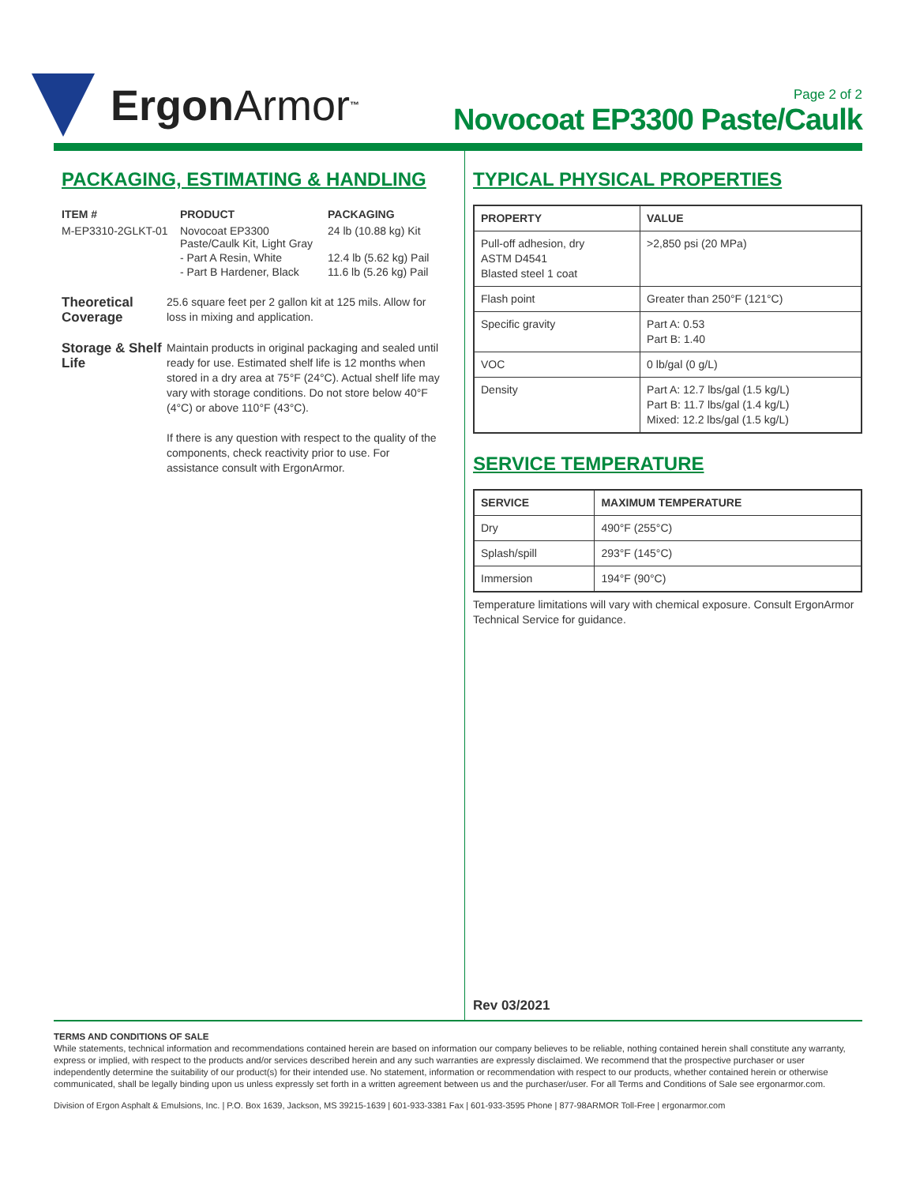Ergon Armor<sup>™</sup>
Page 2 of 2
Novocoat EP3300 Paste/Caulk
PACKAGING, ESTIMATING & HANDLING
| ITEM # | PRODUCT | PACKAGING |
| --- | --- | --- |
| M-EP3310-2GLKT-01 | Novocoat EP3300 Paste/Caulk Kit, Light Gray | 24 lb (10.88 kg) Kit |
| | - Part A Resin, White | 12.4 lb (5.62 kg) Pail |
| | - Part B Hardener, Black | 11.6 lb (5.26 kg) Pail |
Theoretical Coverage
25.6 square feet per 2 gallon kit at 125 mils. Allow for loss in mixing and application.
Storage & Shelf Life
Maintain products in original packaging and sealed until ready for use. Estimated shelf life is 12 months when stored in a dry area at 75°F (24°C). Actual shelf life may vary with storage conditions. Do not store below 40°F (4°C) or above 110°F (43°C).
If there is any question with respect to the quality of the components, check reactivity prior to use. For assistance consult with ErgonArmor.
TYPICAL PHYSICAL PROPERTIES
| PROPERTY | VALUE |
| --- | --- |
| Pull-off adhesion, dry ASTM D4541 Blasted steel 1 coat | >2,850 psi (20 MPa) |
| Flash point | Greater than 250°F (121°C) |
| Specific gravity | Part A: 0.53 Part B: 1.40 |
| VOC | 0 lb/gal (0 g/L) |
| Density | Part A: 12.7 lbs/gal (1.5 kg/L) Part B: 11.7 lbs/gal (1.4 kg/L) Mixed: 12.2 lbs/gal (1.5 kg/L) |
SERVICE TEMPERATURE
| SERVICE | MAXIMUM TEMPERATURE |
| --- | --- |
| Dry | 490°F (255°C) |
| Splash/spill | 293°F (145°C) |
| Immersion | 194°F (90°C) |
Temperature limitations will vary with chemical exposure. Consult ErgonArmor Technical Service for guidance.
Rev 03/2021
TERMS AND CONDITIONS OF SALE
While statements, technical information and recommendations contained herein are based on information our company believes to be reliable, nothing contained herein shall constitute any warranty, express or implied, with respect to the products and/or services described herein and any such warranties are expressly disclaimed. We recommend that the prospective purchaser or user independently determine the suitability of our product(s) for their intended use. No statement, information or recommendation with respect to our products, whether contained herein or otherwise communicated, shall be legally binding upon us unless expressly set forth in a written agreement between us and the purchaser/user. For all Terms and Conditions of Sale see ergonarmor.com.
Division of Ergon Asphalt & Emulsions, Inc. | P.O. Box 1639, Jackson, MS 39215-1639 | 601-933-3381 Fax | 601-933-3595 Phone | 877-98ARMOR Toll-Free | ergonarmor.com